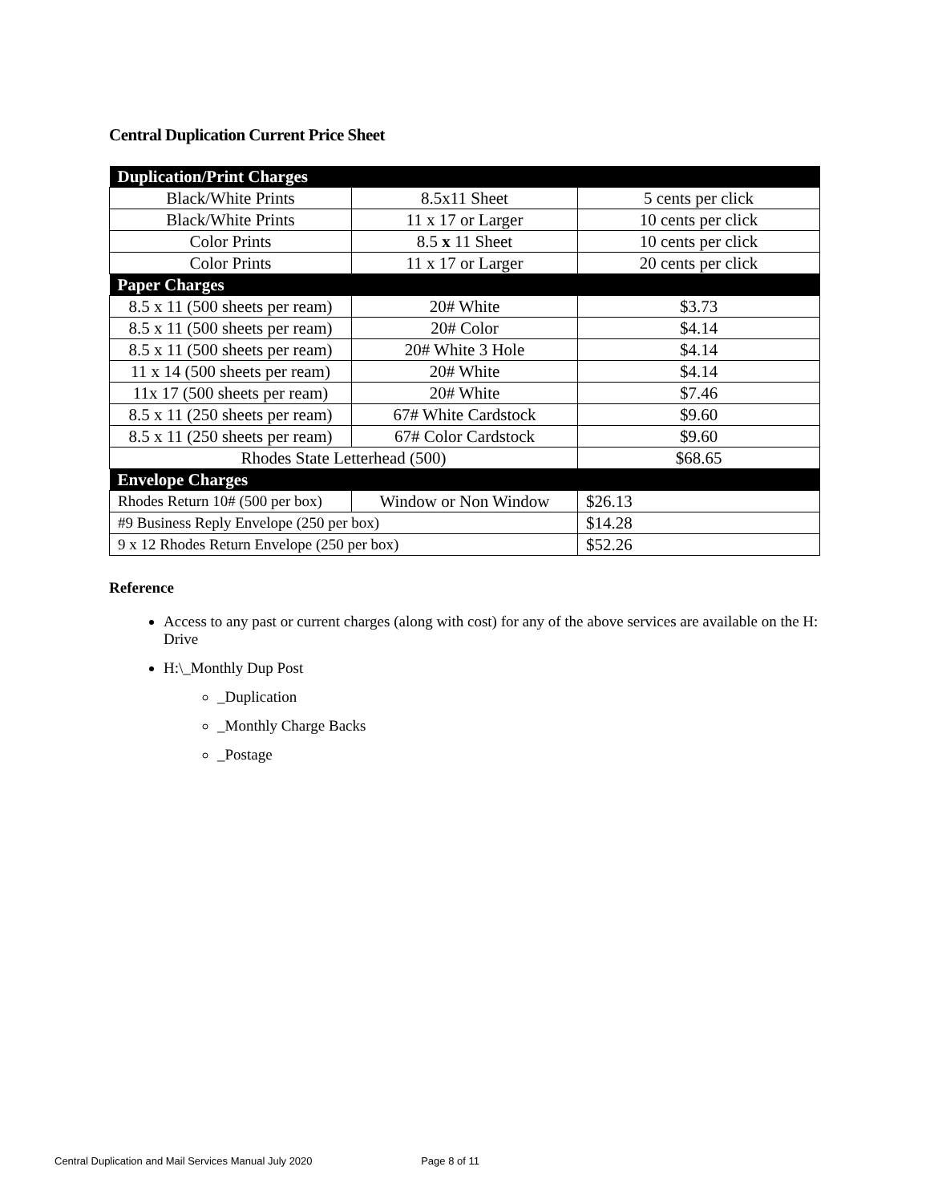Central Duplication Current Price Sheet
| Duplication/Print Charges | | |
| Black/White Prints | 8.5x11 Sheet | 5 cents per click |
| Black/White Prints | 11 x 17 or Larger | 10 cents per click |
| Color Prints | 8.5 x 11 Sheet | 10 cents per click |
| Color Prints | 11 x 17 or Larger | 20 cents per click |
| Paper Charges | | |
| 8.5 x 11 (500 sheets per ream) | 20# White | $3.73 |
| 8.5 x 11 (500 sheets per ream) | 20# Color | $4.14 |
| 8.5 x 11 (500 sheets per ream) | 20# White 3 Hole | $4.14 |
| 11 x 14 (500 sheets per ream) | 20# White | $4.14 |
| 11x 17 (500 sheets per ream) | 20# White | $7.46 |
| 8.5 x 11 (250 sheets per ream) | 67# White Cardstock | $9.60 |
| 8.5 x 11 (250 sheets per ream) | 67# Color Cardstock | $9.60 |
| Rhodes State Letterhead (500) | | $68.65 |
| Envelope Charges | | |
| Rhodes Return 10# (500 per box) | Window or Non Window | $26.13 |
| #9 Business Reply Envelope (250 per box) | | $14.28 |
| 9 x 12 Rhodes Return Envelope (250 per box) | | $52.26 |
Reference
Access to any past or current charges (along with cost) for any of the above services are available on the H: Drive
H:\_Monthly Dup Post
_Duplication
_Monthly Charge Backs
_Postage
Central Duplication and Mail Services Manual July 2020 Page 8 of 11